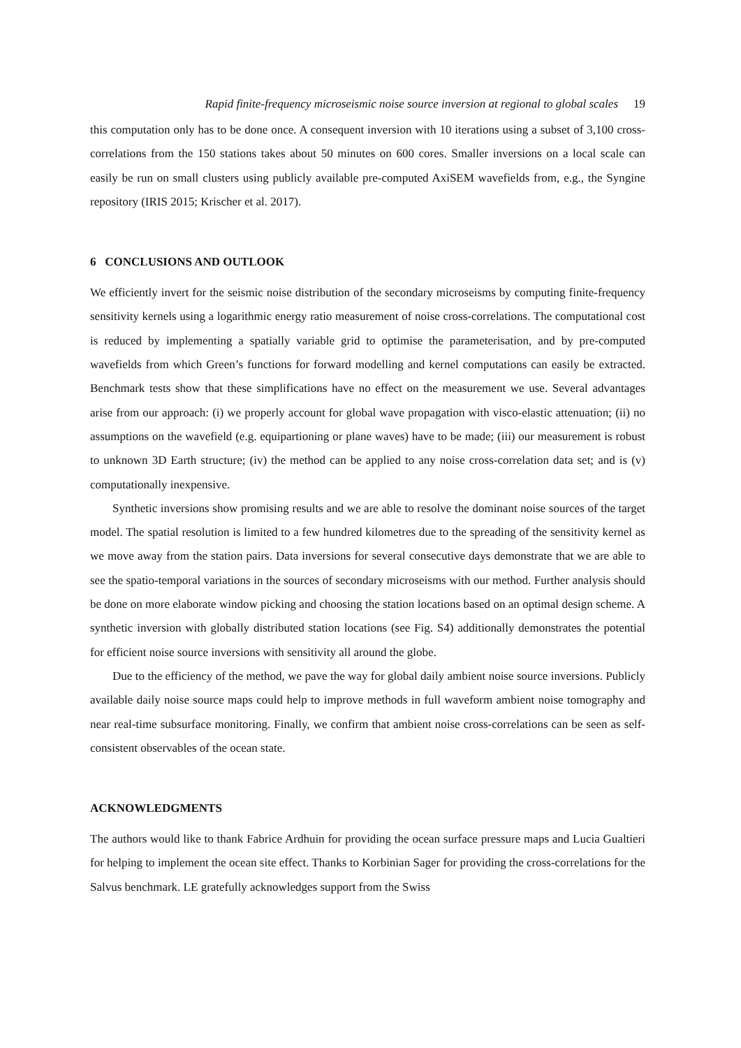Rapid finite-frequency microseismic noise source inversion at regional to global scales 19
this computation only has to be done once. A consequent inversion with 10 iterations using a subset of 3,100 cross-correlations from the 150 stations takes about 50 minutes on 600 cores. Smaller inversions on a local scale can easily be run on small clusters using publicly available pre-computed AxiSEM wavefields from, e.g., the Syngine repository (IRIS 2015; Krischer et al. 2017).
6 CONCLUSIONS AND OUTLOOK
We efficiently invert for the seismic noise distribution of the secondary microseisms by computing finite-frequency sensitivity kernels using a logarithmic energy ratio measurement of noise cross-correlations. The computational cost is reduced by implementing a spatially variable grid to optimise the parameterisation, and by pre-computed wavefields from which Green’s functions for forward modelling and kernel computations can easily be extracted. Benchmark tests show that these simplifications have no effect on the measurement we use. Several advantages arise from our approach: (i) we properly account for global wave propagation with visco-elastic attenuation; (ii) no assumptions on the wavefield (e.g. equipartioning or plane waves) have to be made; (iii) our measurement is robust to unknown 3D Earth structure; (iv) the method can be applied to any noise cross-correlation data set; and is (v) computationally inexpensive.
Synthetic inversions show promising results and we are able to resolve the dominant noise sources of the target model. The spatial resolution is limited to a few hundred kilometres due to the spreading of the sensitivity kernel as we move away from the station pairs. Data inversions for several consecutive days demonstrate that we are able to see the spatio-temporal variations in the sources of secondary microseisms with our method. Further analysis should be done on more elaborate window picking and choosing the station locations based on an optimal design scheme. A synthetic inversion with globally distributed station locations (see Fig. S4) additionally demonstrates the potential for efficient noise source inversions with sensitivity all around the globe.
Due to the efficiency of the method, we pave the way for global daily ambient noise source inversions. Publicly available daily noise source maps could help to improve methods in full waveform ambient noise tomography and near real-time subsurface monitoring. Finally, we confirm that ambient noise cross-correlations can be seen as self-consistent observables of the ocean state.
ACKNOWLEDGMENTS
The authors would like to thank Fabrice Ardhuin for providing the ocean surface pressure maps and Lucia Gualtieri for helping to implement the ocean site effect. Thanks to Korbinian Sager for providing the cross-correlations for the Salvus benchmark. LE gratefully acknowledges support from the Swiss